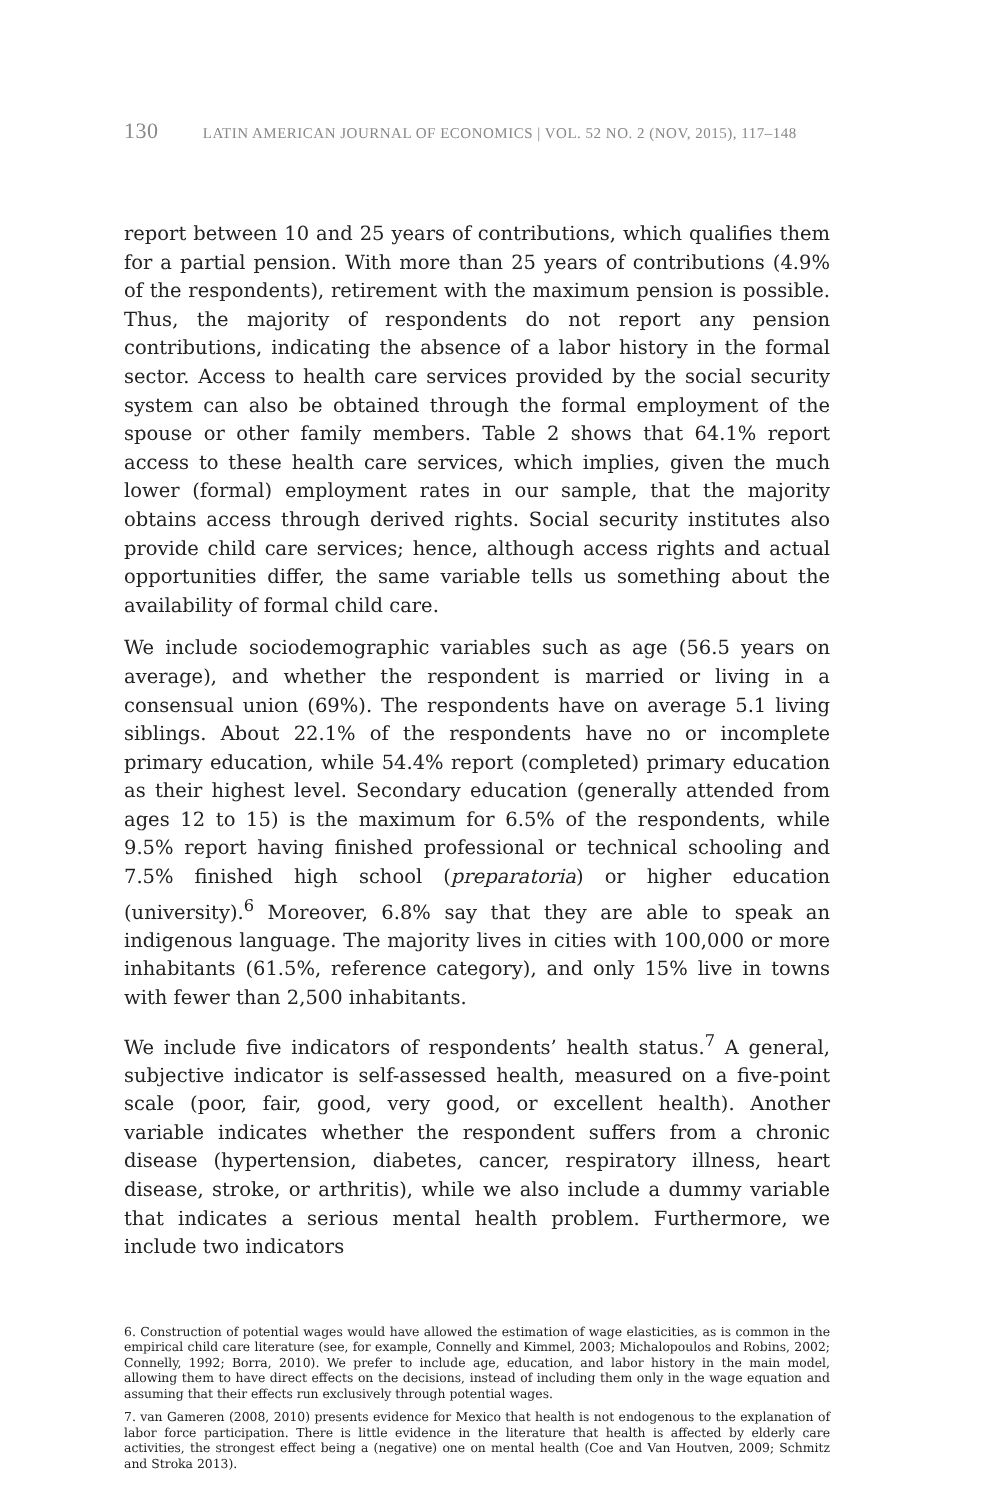130 LATIN AMERICAN JOURNAL OF ECONOMICS | VOL. 52 NO. 2 (NOV, 2015), 117–148
report between 10 and 25 years of contributions, which qualifies them for a partial pension. With more than 25 years of contributions (4.9% of the respondents), retirement with the maximum pension is possible. Thus, the majority of respondents do not report any pension contributions, indicating the absence of a labor history in the formal sector. Access to health care services provided by the social security system can also be obtained through the formal employment of the spouse or other family members. Table 2 shows that 64.1% report access to these health care services, which implies, given the much lower (formal) employment rates in our sample, that the majority obtains access through derived rights. Social security institutes also provide child care services; hence, although access rights and actual opportunities differ, the same variable tells us something about the availability of formal child care.
We include sociodemographic variables such as age (56.5 years on average), and whether the respondent is married or living in a consensual union (69%). The respondents have on average 5.1 living siblings. About 22.1% of the respondents have no or incomplete primary education, while 54.4% report (completed) primary education as their highest level. Secondary education (generally attended from ages 12 to 15) is the maximum for 6.5% of the respondents, while 9.5% report having finished professional or technical schooling and 7.5% finished high school (preparatoria) or higher education (university).<sup>6</sup> Moreover, 6.8% say that they are able to speak an indigenous language. The majority lives in cities with 100,000 or more inhabitants (61.5%, reference category), and only 15% live in towns with fewer than 2,500 inhabitants.
We include five indicators of respondents’ health status.<sup>7</sup> A general, subjective indicator is self-assessed health, measured on a five-point scale (poor, fair, good, very good, or excellent health). Another variable indicates whether the respondent suffers from a chronic disease (hypertension, diabetes, cancer, respiratory illness, heart disease, stroke, or arthritis), while we also include a dummy variable that indicates a serious mental health problem. Furthermore, we include two indicators
6. Construction of potential wages would have allowed the estimation of wage elasticities, as is common in the empirical child care literature (see, for example, Connelly and Kimmel, 2003; Michalopoulos and Robins, 2002; Connelly, 1992; Borra, 2010). We prefer to include age, education, and labor history in the main model, allowing them to have direct effects on the decisions, instead of including them only in the wage equation and assuming that their effects run exclusively through potential wages.
7. van Gameren (2008, 2010) presents evidence for Mexico that health is not endogenous to the explanation of labor force participation. There is little evidence in the literature that health is affected by elderly care activities, the strongest effect being a (negative) one on mental health (Coe and Van Houtven, 2009; Schmitz and Stroka 2013).